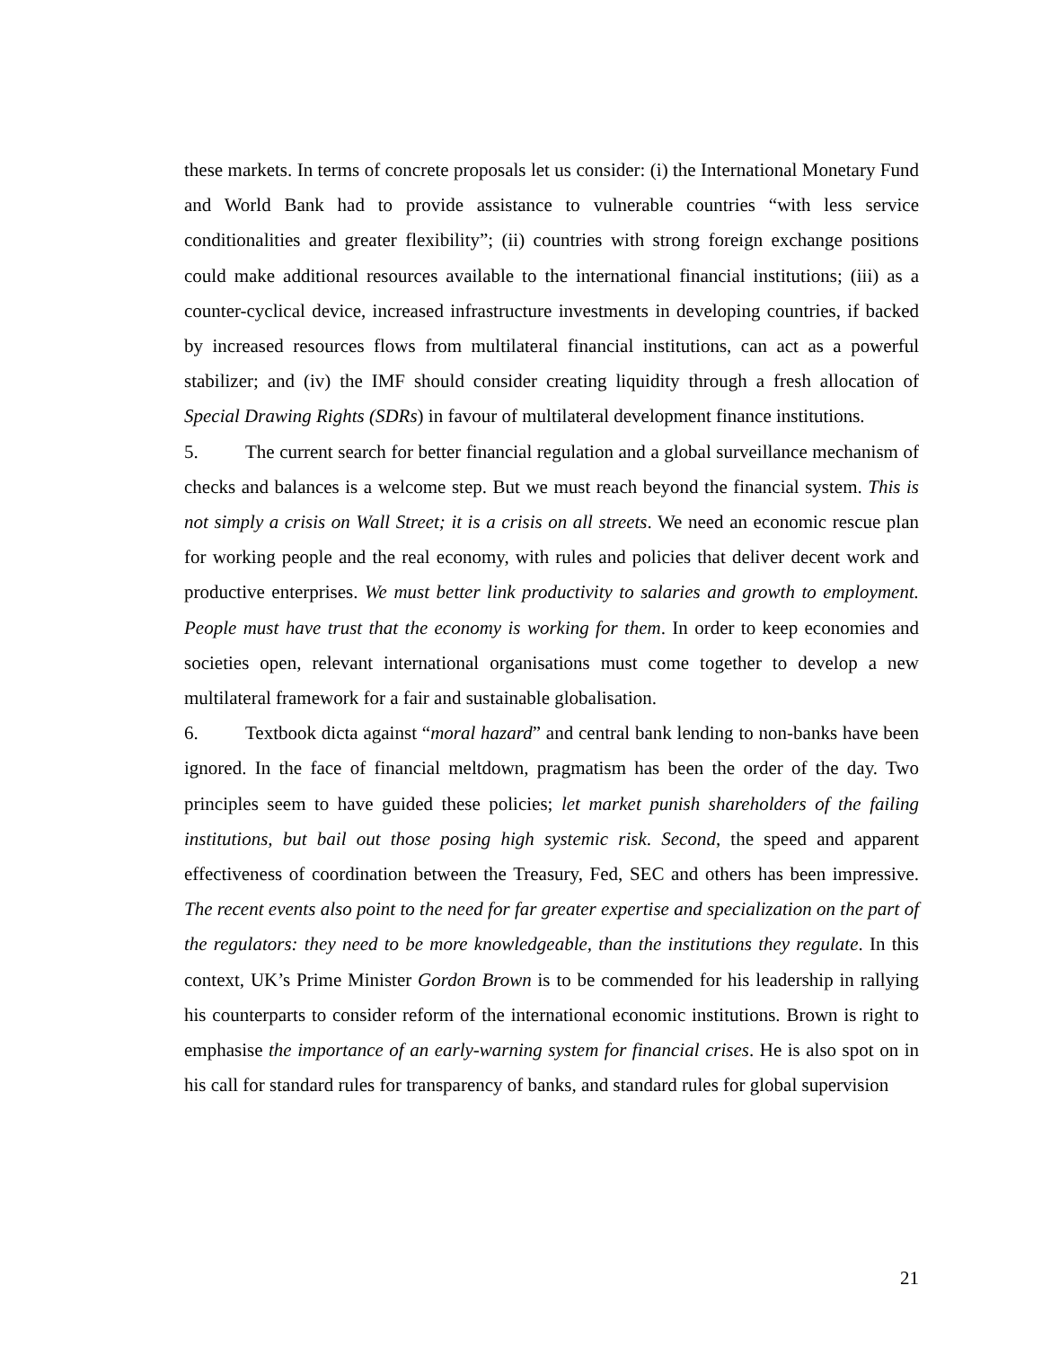these markets. In terms of concrete proposals let us consider: (i) the International Monetary Fund and World Bank had to provide assistance to vulnerable countries “with less service conditionalities and greater flexibility”; (ii) countries with strong foreign exchange positions could make additional resources available to the international financial institutions; (iii) as a counter-cyclical device, increased infrastructure investments in developing countries, if backed by increased resources flows from multilateral financial institutions, can act as a powerful stabilizer; and (iv) the IMF should consider creating liquidity through a fresh allocation of Special Drawing Rights (SDRs) in favour of multilateral development finance institutions.
5. The current search for better financial regulation and a global surveillance mechanism of checks and balances is a welcome step. But we must reach beyond the financial system. This is not simply a crisis on Wall Street; it is a crisis on all streets. We need an economic rescue plan for working people and the real economy, with rules and policies that deliver decent work and productive enterprises. We must better link productivity to salaries and growth to employment. People must have trust that the economy is working for them. In order to keep economies and societies open, relevant international organisations must come together to develop a new multilateral framework for a fair and sustainable globalisation.
6. Textbook dicta against “moral hazard” and central bank lending to non-banks have been ignored. In the face of financial meltdown, pragmatism has been the order of the day. Two principles seem to have guided these policies; let market punish shareholders of the failing institutions, but bail out those posing high systemic risk. Second, the speed and apparent effectiveness of coordination between the Treasury, Fed, SEC and others has been impressive. The recent events also point to the need for far greater expertise and specialization on the part of the regulators: they need to be more knowledgeable, than the institutions they regulate. In this context, UK’s Prime Minister Gordon Brown is to be commended for his leadership in rallying his counterparts to consider reform of the international economic institutions. Brown is right to emphasise the importance of an early-warning system for financial crises. He is also spot on in his call for standard rules for transparency of banks, and standard rules for global supervision
21